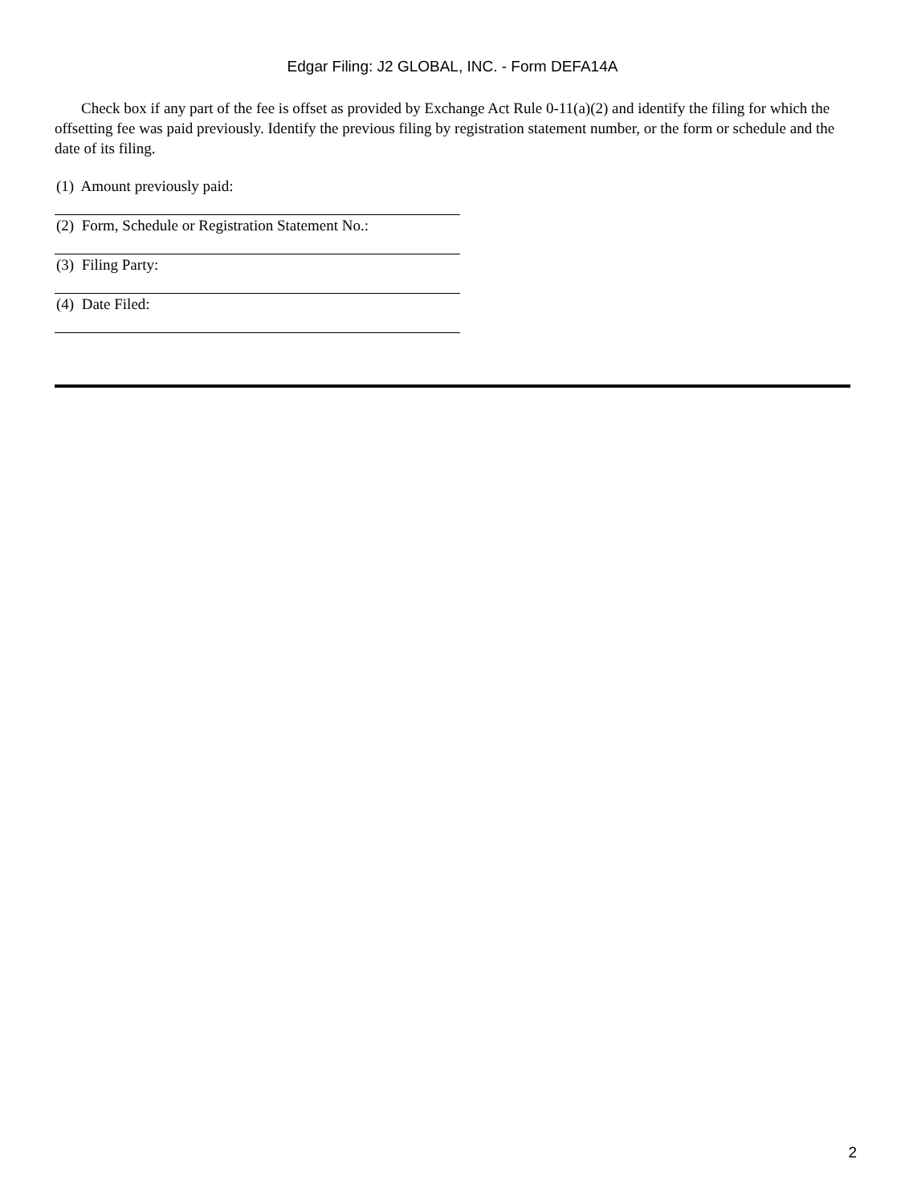Edgar Filing: J2 GLOBAL, INC. - Form DEFA14A
Check box if any part of the fee is offset as provided by Exchange Act Rule 0-11(a)(2) and identify the filing for which the offsetting fee was paid previously. Identify the previous filing by registration statement number, or the form or schedule and the date of its filing.
(1) Amount previously paid:
(2) Form, Schedule or Registration Statement No.:
(3) Filing Party:
(4) Date Filed:
2